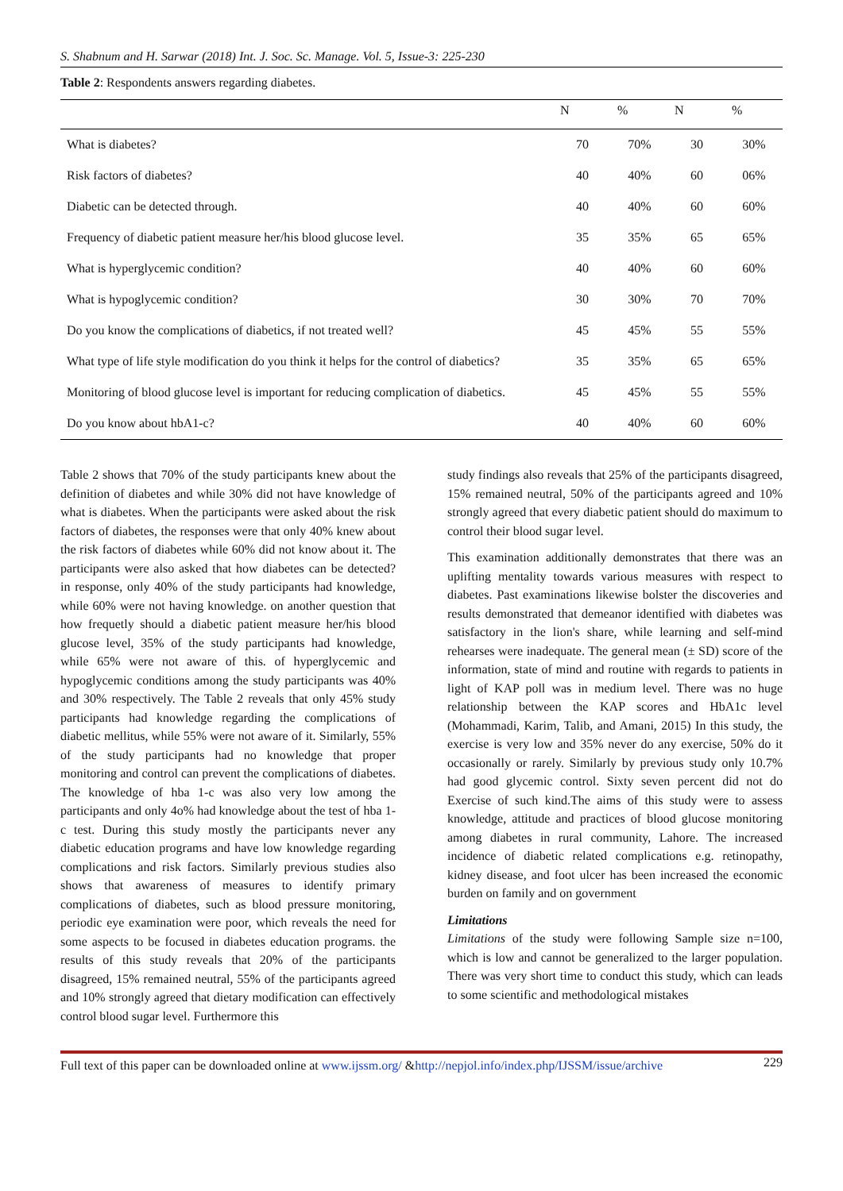S. Shabnum and H. Sarwar (2018) Int. J. Soc. Sc. Manage. Vol. 5, Issue-3: 225-230
Table 2: Respondents answers regarding diabetes.
| | N | % | N | % |
| --- | --- | --- | --- | --- |
| What is diabetes? | 70 | 70% | 30 | 30% |
| Risk factors of diabetes? | 40 | 40% | 60 | 06% |
| Diabetic can be detected through. | 40 | 40% | 60 | 60% |
| Frequency of diabetic patient measure her/his blood glucose level. | 35 | 35% | 65 | 65% |
| What is hyperglycemic condition? | 40 | 40% | 60 | 60% |
| What is hypoglycemic condition? | 30 | 30% | 70 | 70% |
| Do you know the complications of diabetics, if not treated well? | 45 | 45% | 55 | 55% |
| What type of life style modification do you think it helps for the control of diabetics? | 35 | 35% | 65 | 65% |
| Monitoring of blood glucose level is important for reducing complication of diabetics. | 45 | 45% | 55 | 55% |
| Do you know about hbA1-c? | 40 | 40% | 60 | 60% |
Table 2 shows that 70% of the study participants knew about the definition of diabetes and while 30% did not have knowledge of what is diabetes. When the participants were asked about the risk factors of diabetes, the responses were that only 40% knew about the risk factors of diabetes while 60% did not know about it. The participants were also asked that how diabetes can be detected? in response, only 40% of the study participants had knowledge, while 60% were not having knowledge. on another question that how frequetly should a diabetic patient measure her/his blood glucose level, 35% of the study participants had knowledge, while 65% were not aware of this. of hyperglycemic and hypoglycemic conditions among the study participants was 40% and 30% respectively. The Table 2 reveals that only 45% study participants had knowledge regarding the complications of diabetic mellitus, while 55% were not aware of it. Similarly, 55% of the study participants had no knowledge that proper monitoring and control can prevent the complications of diabetes. The knowledge of hba 1-c was also very low among the participants and only 4o% had knowledge about the test of hba 1-c test. During this study mostly the participants never any diabetic education programs and have low knowledge regarding complications and risk factors. Similarly previous studies also shows that awareness of measures to identify primary complications of diabetes, such as blood pressure monitoring, periodic eye examination were poor, which reveals the need for some aspects to be focused in diabetes education programs. the results of this study reveals that 20% of the participants disagreed, 15% remained neutral, 55% of the participants agreed and 10% strongly agreed that dietary modification can effectively control blood sugar level. Furthermore this
study findings also reveals that 25% of the participants disagreed, 15% remained neutral, 50% of the participants agreed and 10% strongly agreed that every diabetic patient should do maximum to control their blood sugar level.
This examination additionally demonstrates that there was an uplifting mentality towards various measures with respect to diabetes. Past examinations likewise bolster the discoveries and results demonstrated that demeanor identified with diabetes was satisfactory in the lion's share, while learning and self-mind rehearses were inadequate. The general mean (± SD) score of the information, state of mind and routine with regards to patients in light of KAP poll was in medium level. There was no huge relationship between the KAP scores and HbA1c level (Mohammadi, Karim, Talib, and Amani, 2015) In this study, the exercise is very low and 35% never do any exercise, 50% do it occasionally or rarely. Similarly by previous study only 10.7% had good glycemic control. Sixty seven percent did not do Exercise of such kind.The aims of this study were to assess knowledge, attitude and practices of blood glucose monitoring among diabetes in rural community, Lahore. The increased incidence of diabetic related complications e.g. retinopathy, kidney disease, and foot ulcer has been increased the economic burden on family and on government
Limitations
Limitations of the study were following Sample size n=100, which is low and cannot be generalized to the larger population. There was very short time to conduct this study, which can leads to some scientific and methodological mistakes
Full text of this paper can be downloaded online at www.ijssm.org/ &http://nepjol.info/index.php/IJSSM/issue/archive 229